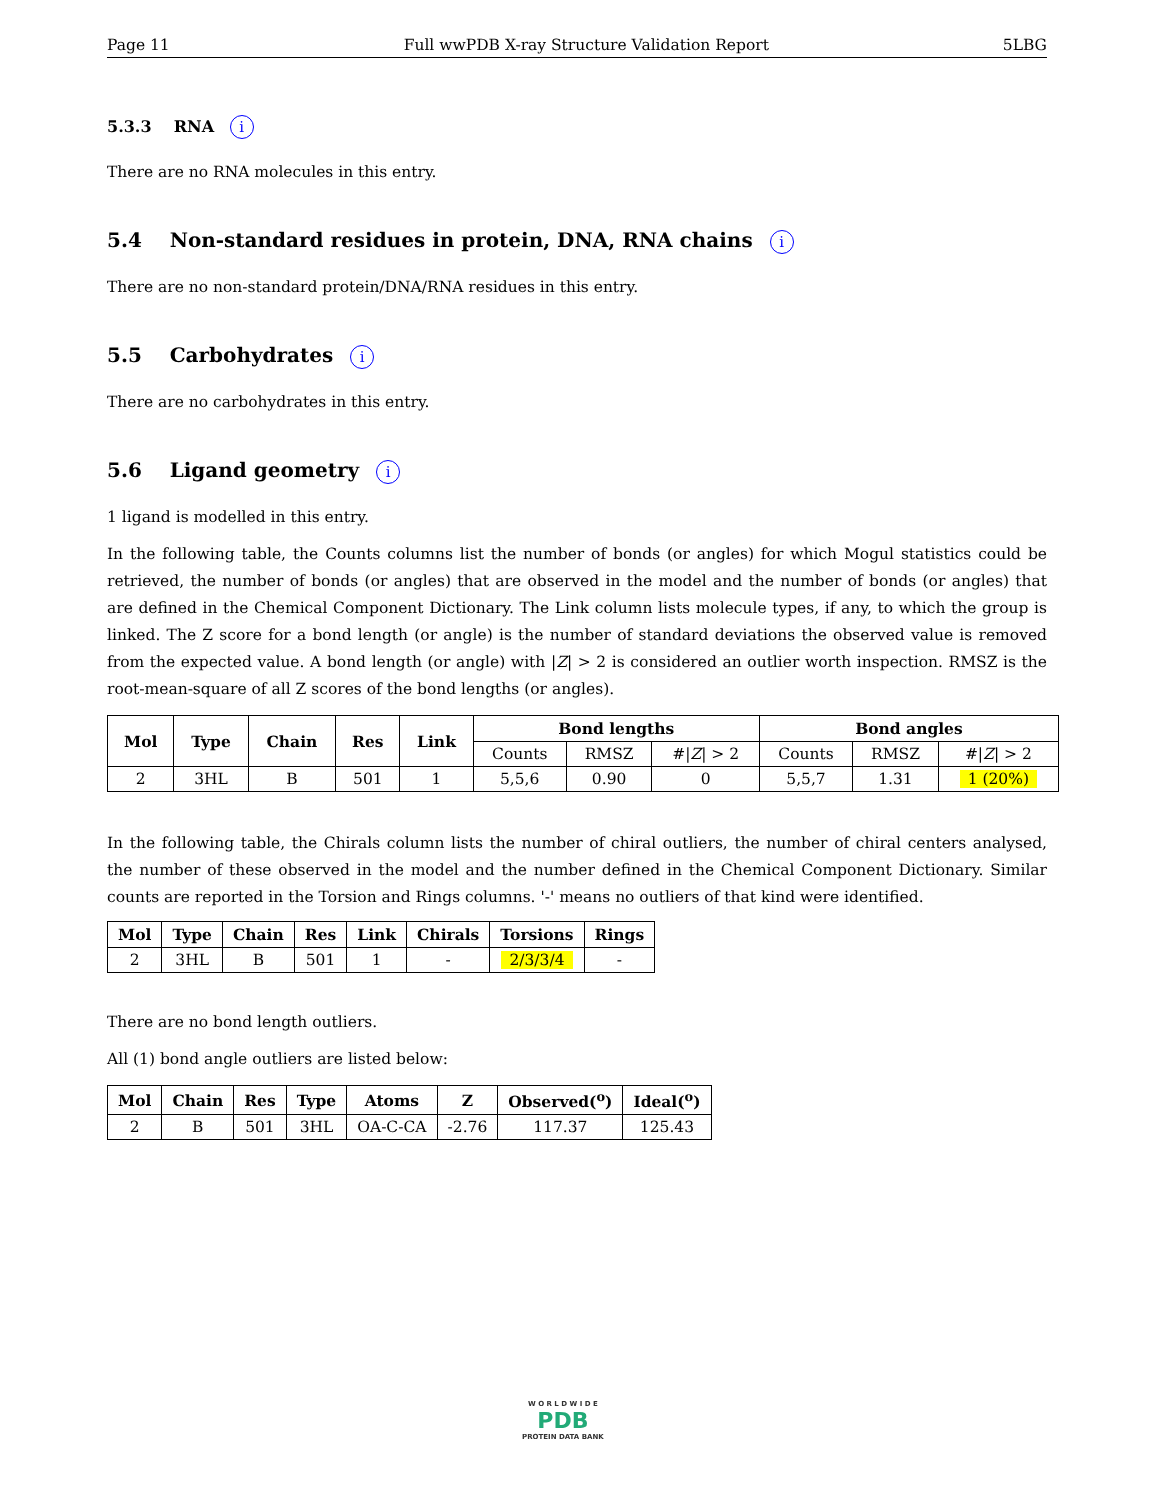Page 11 Full wwPDB X-ray Structure Validation Report 5LBG
5.3.3 RNA i
There are no RNA molecules in this entry.
5.4 Non-standard residues in protein, DNA, RNA chains i
There are no non-standard protein/DNA/RNA residues in this entry.
5.5 Carbohydrates i
There are no carbohydrates in this entry.
5.6 Ligand geometry i
1 ligand is modelled in this entry.
In the following table, the Counts columns list the number of bonds (or angles) for which Mogul statistics could be retrieved, the number of bonds (or angles) that are observed in the model and the number of bonds (or angles) that are defined in the Chemical Component Dictionary. The Link column lists molecule types, if any, to which the group is linked. The Z score for a bond length (or angle) is the number of standard deviations the observed value is removed from the expected value. A bond length (or angle) with |Z| > 2 is considered an outlier worth inspection. RMSZ is the root-mean-square of all Z scores of the bond lengths (or angles).
| Mol | Type | Chain | Res | Link | Bond lengths | | | Bond angles | | |
| --- | --- | --- | --- | --- | --- | --- | --- | --- | --- | --- |
| | | | | | Counts | RMSZ | #/ Z / > 2 | Counts | RMSZ | #/ Z / > 2 |
| 2 | 3HL | B | 501 | 1 | 5,5,6 | 0.90 | 0 | 5,5,7 | 1.31 | 1 (20%) |
In the following table, the Chirals column lists the number of chiral outliers, the number of chiral centers analysed, the number of these observed in the model and the number defined in the Chemical Component Dictionary. Similar counts are reported in the Torsion and Rings columns. '-' means no outliers of that kind were identified.
| Mol | Type | Chain | Res | Link | Chirals | Torsions | Rings |
| --- | --- | --- | --- | --- | --- | --- | --- |
| 2 | 3HL | B | 501 | 1 | - | 2/3/3/4 | - |
There are no bond length outliers.
All (1) bond angle outliers are listed below:
| Mol | Chain | Res | Type | Atoms | Z | Observed(<sup>o</sup>) | Ideal(<sup>o</sup>) |
| --- | --- | --- | --- | --- | --- | --- | --- |
| 2 | B | 501 | 3HL | OA-C-CA | -2.76 | 117.37 | 125.43 |
W O R L D W I D E
PDB
PROTEIN DATA BANK